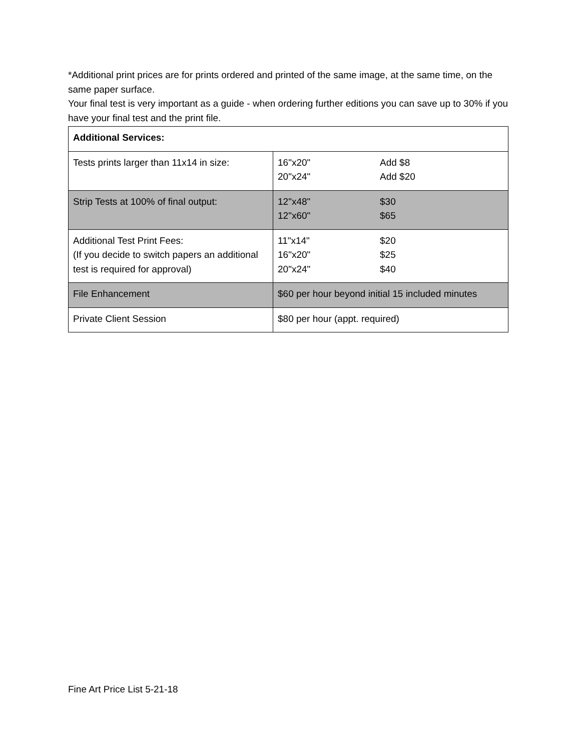*Additional print prices are for prints ordered and printed of the same image, at the same time, on the same paper surface.
Your final test is very important as a guide - when ordering further editions you can save up to 30% if you have your final test and the print file.
| Additional Services: | |
| Tests prints larger than 11x14 in size: | 16"x20" 20"x24" Add $8 Add $20 |
| Strip Tests at 100% of final output: | 12"x48" 12"x60" $30 $65 |
| Additional Test Print Fees: (If you decide to switch papers an additional test is required for approval) | 11"x14" 16"x20" 20"x24" $20 $25 $40 |
| File Enhancement | $60 per hour beyond initial 15 included minutes |
| Private Client Session | $80 per hour (appt. required) |
Fine Art Price List 5-21-18